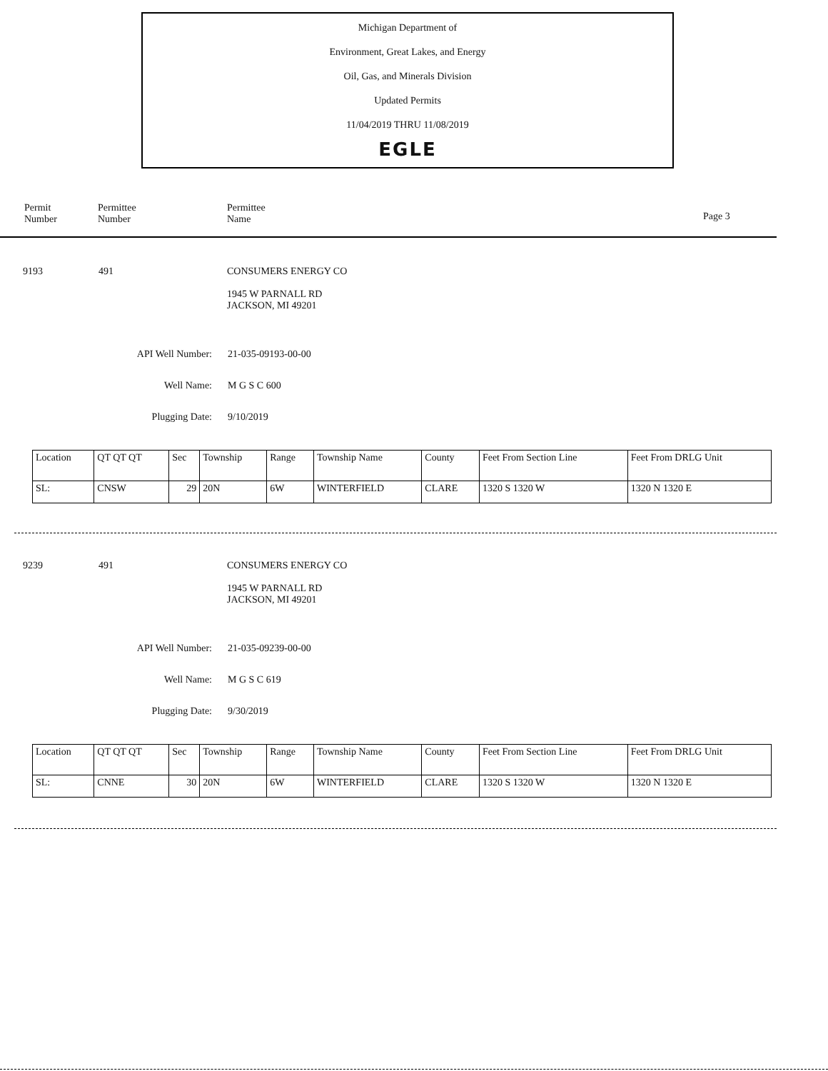Michigan Department of
Environment, Great Lakes, and Energy
Oil, Gas, and Minerals Division
Updated Permits
11/04/2019 THRU 11/08/2019
EGLE
Permit
Number Permittee
Number
Permittee
Name Page 3
9193 491 CONSUMERS ENERGY CO
1945 W PARNALL RD
JACKSON, MI 49201
API Well Number: 21-035-09193-00-00
Well Name: M G S C 600
Plugging Date: 9/10/2019
| Location | QT QT QT | Sec | Township | Range | Township Name | County | Feet From Section Line | Feet From DRLG Unit |
| SL: | CNSW | 29 | 20N | 6W | WINTERFIELD | CLARE | 1320 S 1320 W | 1320 N 1320 E |
9239 491 CONSUMERS ENERGY CO
1945 W PARNALL RD
JACKSON, MI 49201
API Well Number: 21-035-09239-00-00
Well Name: M G S C 619
Plugging Date: 9/30/2019
| Location | QT QT QT | Sec | Township | Range | Township Name | County | Feet From Section Line | Feet From DRLG Unit |
| SL: | CNNE | 30 | 20N | 6W | WINTERFIELD | CLARE | 1320 S 1320 W | 1320 N 1320 E |